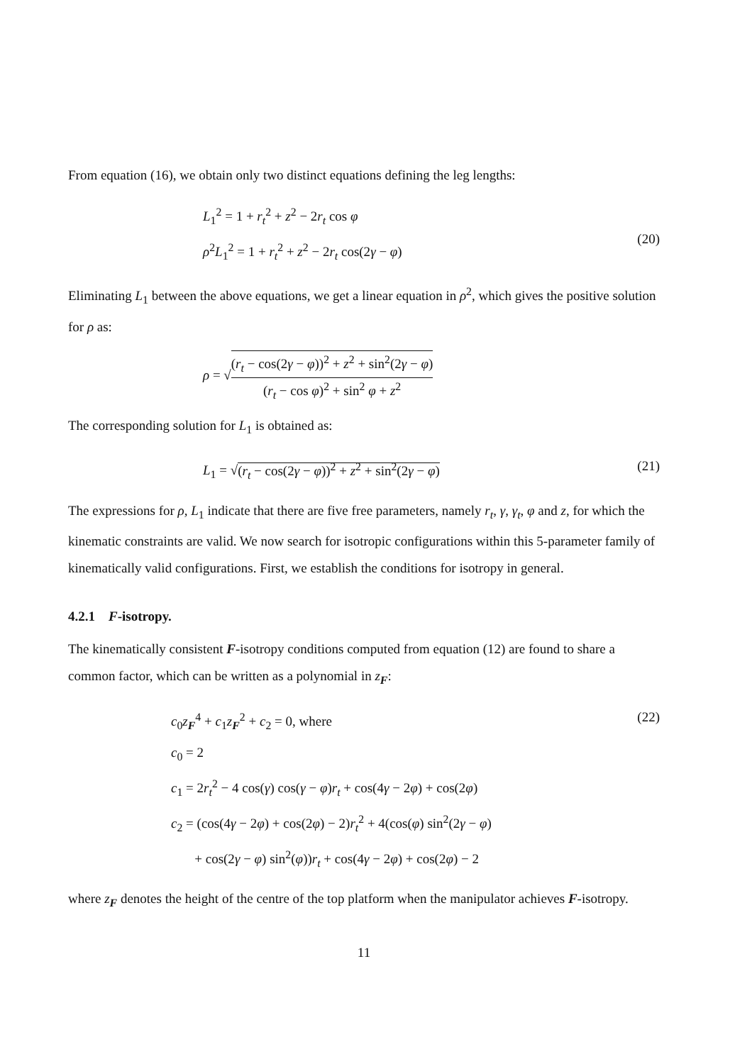From equation (16), we obtain only two distinct equations defining the leg lengths:
L<sub>1</sub><sup>2</sup> = 1 + r<sub>t</sub><sup>2</sup> + z<sup>2</sup> − 2r<sub>t</sub> cos φ
ρ<sup>2</sup>L<sub>1</sub><sup>2</sup> = 1 + r<sub>t</sub><sup>2</sup> + z<sup>2</sup> − 2r<sub>t</sub> cos(2γ − φ)
(20)
Eliminating L<sub>1</sub> between the above equations, we get a linear equation in ρ<sup>2</sup>, which gives the positive solution for ρ as:
ρ = √(r<sub>t</sub> − cos(2γ − φ))<sup>2</sup> + z<sup>2</sup> + sin<sup>2</sup>(2γ − φ) (r<sub>t</sub> − cos φ)<sup>2</sup> + sin<sup>2</sup> φ + z<sup>2</sup>
The corresponding solution for L<sub>1</sub> is obtained as:
L<sub>1</sub> = √(r<sub>t</sub> − cos(2γ − φ))<sup>2</sup> + z<sup>2</sup> + sin<sup>2</sup>(2γ − φ)
(21)
The expressions for ρ, L<sub>1</sub> indicate that there are five free parameters, namely r<sub>t</sub>, γ, γ<sub>t</sub>, φ and z, for which the kinematic constraints are valid. We now search for isotropic configurations within this 5-parameter family of kinematically valid configurations. First, we establish the conditions for isotropy in general.
4.2.1 F-isotropy.
The kinematically consistent F-isotropy conditions computed from equation (12) are found to share a common factor, which can be written as a polynomial in z<sub>F</sub>:
c<sub>0</sub>z<sub>F</sub><sup>4</sup> + c<sub>1</sub>z<sub>F</sub><sup>2</sup> + c<sub>2</sub> = 0, where
c<sub>0</sub> = 2
c<sub>1</sub> = 2r<sub>t</sub><sup>2</sup> − 4 cos(γ) cos(γ − φ)r<sub>t</sub> + cos(4γ − 2φ) + cos(2φ)
c<sub>2</sub> = (cos(4γ − 2φ) + cos(2φ) − 2)r<sub>t</sub><sup>2</sup> + 4(cos(φ) sin<sup>2</sup>(2γ − φ)
+ cos(2γ − φ) sin<sup>2</sup>(φ))r<sub>t</sub> + cos(4γ − 2φ) + cos(2φ) − 2
(22)
where z<sub>F</sub> denotes the height of the centre of the top platform when the manipulator achieves F-isotropy.
11